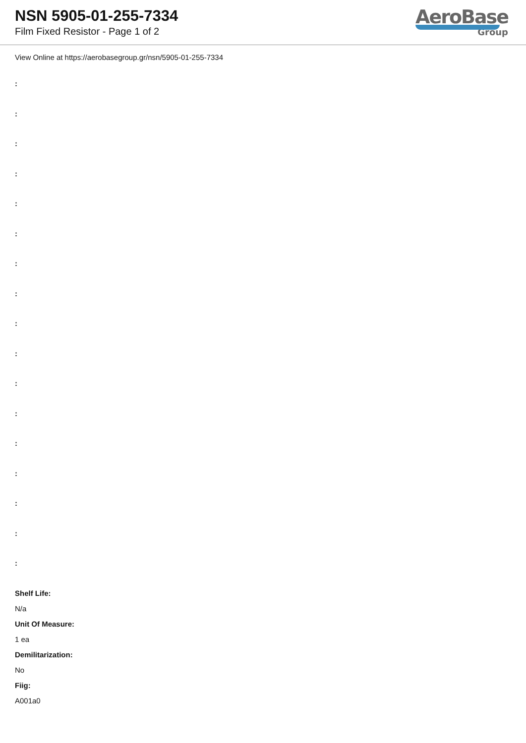NSN 5905-01-255-7334
Film Fixed Resistor - Page 1 of 2
AeroBase
Group
View Online at https://aerobasegroup.gr/nsn/5905-01-255-7334
:
:
:
:
:
:
:
:
:
:
:
:
:
:
:
:
:
Shelf Life:
N/a
Unit Of Measure:
1 ea
Demilitarization:
No
Fiig:
A001a0